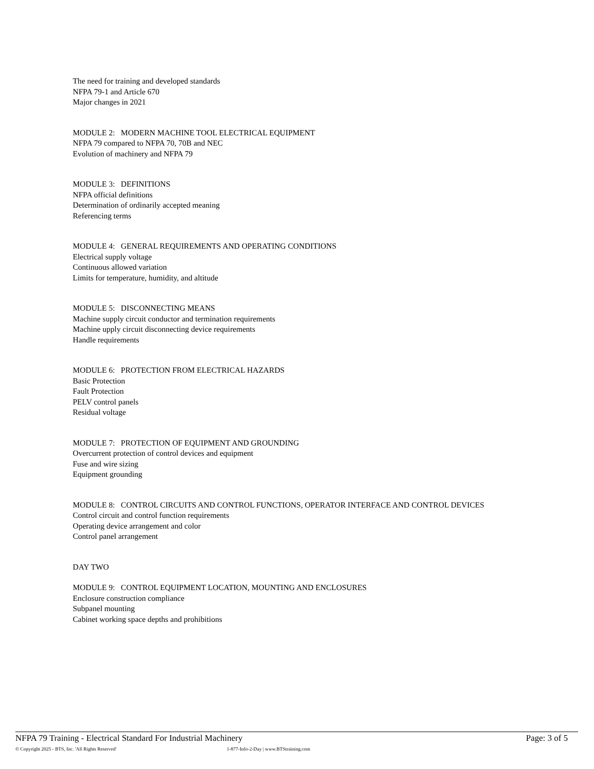The need for training and developed standards
NFPA 79-1 and Article 670
Major changes in 2021
MODULE 2: MODERN MACHINE TOOL ELECTRICAL EQUIPMENT
NFPA 79 compared to NFPA 70, 70B and NEC
Evolution of machinery and NFPA 79
MODULE 3: DEFINITIONS
NFPA official definitions
Determination of ordinarily accepted meaning
Referencing terms
MODULE 4: GENERAL REQUIREMENTS AND OPERATING CONDITIONS
Electrical supply voltage
Continuous allowed variation
Limits for temperature, humidity, and altitude
MODULE 5: DISCONNECTING MEANS
Machine supply circuit conductor and termination requirements
Machine upply circuit disconnecting device requirements
Handle requirements
MODULE 6: PROTECTION FROM ELECTRICAL HAZARDS
Basic Protection
Fault Protection
PELV control panels
Residual voltage
MODULE 7: PROTECTION OF EQUIPMENT AND GROUNDING
Overcurrent protection of control devices and equipment
Fuse and wire sizing
Equipment grounding
MODULE 8: CONTROL CIRCUITS AND CONTROL FUNCTIONS, OPERATOR INTERFACE AND CONTROL DEVICES
Control circuit and control function requirements
Operating device arrangement and color
Control panel arrangement
DAY TWO
MODULE 9: CONTROL EQUIPMENT LOCATION, MOUNTING AND ENCLOSURES
Enclosure construction compliance
Subpanel mounting
Cabinet working space depths and prohibitions
NFPA 79 Training - Electrical Standard For Industrial Machinery Page: 3 of 5
© Copyright 2025 - BTS, Inc. 'All Rights Reserved' 1-877-Info-2-Day | www.BTStraining.com